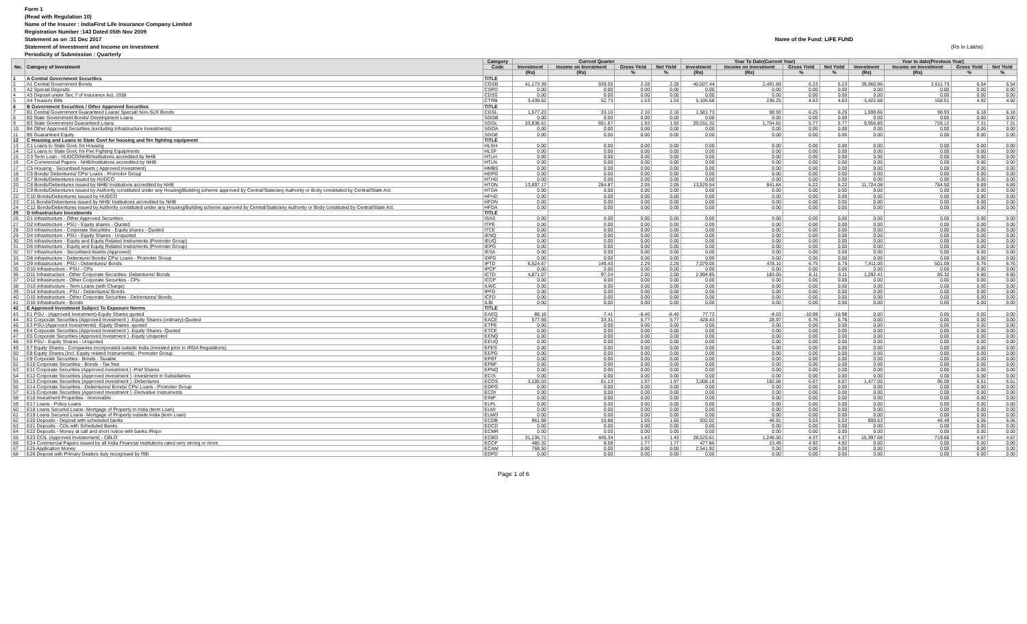Form 1
(Read with Regulation 10)
Name of the Insurer : IndiaFirst Life Insurance Company Limited
Registration Number :143 Dated 05th Nov 2009
Statement as on :31 Dec 2017 Name of the Fund: LIFE FUND
Statement of Investment and Income on Investment (Rs in Lakhs)
Periodicity of Submission : Quarterly
| No. | Category of Investment | Category | Current Quarter | | | | Year To Date(Current Year) | | | | Year to date(Previous Year) | | | |
| --- | --- | --- | --- | --- | --- | --- | --- | --- | --- | --- | --- | --- | --- | --- |
| | | Code | Investment | Income on Investment | Gross Yield | Net Yield | Investment | Income on Investment | Gross Yield | Net Yield | Investment | Income on Investment | Gross Yield | Net Yield |
| | | | (Rs) | (Rs) | % | % | (Rs) | (Rs) | % | % | (Rs) | (Rs) | % | % |
| 1 | A Central Government Securities | TITLE | | | | | | | | | | | | |
| 2 | A1 Central Government Bonds | CGSB | 41,173.39 | 939.55 | 2.28 | 2.28 | 40,007.44 | 2,491.69 | 6.23 | 6.23 | 39,960.96 | 2,611.73 | 6.54 | 6.54 |
| 3 | A2 Special Deposits | CSPD | 0.00 | 0.00 | 0.00 | 0.00 | 0.00 | 0.00 | 0.00 | 0.00 | 0.00 | 0.00 | 0.00 | 0.00 |
| 4 | A3 Deposit under Sec 7 of Insurance Act, 1938 | CDSS | 0.00 | 0.00 | 0.00 | 0.00 | 0.00 | 0.00 | 0.00 | 0.00 | 0.00 | 0.00 | 0.00 | 0.00 |
| 5 | A4 Treasury Bills | CTRB | 3,439.62 | 52.73 | 1.53 | 1.53 | 5,106.68 | 236.25 | 4.63 | 4.63 | 3,422.68 | 168.51 | 4.92 | 4.92 |
| 6 | B Government Securities / Other Approved Securities | TITLE | | | | | | | | | | | | |
| 7 | B1 Central Government Guaranteed Loans/ Special/ Non-SLR Bonds | CGSL | 1,577.23 | 33.10 | 2.10 | 2.10 | 1,581.73 | 98.93 | 6.25 | 6.25 | 1,599.66 | 98.93 | 6.18 | 6.18 |
| 8 | B2 State Government Bonds/ Development Loans | SGGB | 0.00 | 0.00 | 0.00 | 0.00 | 0.00 | 0.00 | 0.00 | 0.00 | 0.00 | 0.00 | 0.00 | 0.00 |
| 9 | B3 State Government Guaranteed Loans | SGGL | 33,836.61 | 651.67 | 1.93 | 1.93 | 29,551.32 | 1,704.62 | 5.77 | 5.77 | 9,956.85 | 728.12 | 7.31 | 7.31 |
| 10 | B4 Other Approved Securities (excluding Infrastructure Investments) | SGOA | 0.00 | 0.00 | 0.00 | 0.00 | 0.00 | 0.00 | 0.00 | 0.00 | 0.00 | 0.00 | 0.00 | 0.00 |
| 11 | B5 Guaranteed Equity | SGGE | 0.00 | 0.00 | 0.00 | 0.00 | 0.00 | 0.00 | 0.00 | 0.00 | 0.00 | 0.00 | 0.00 | 0.00 |
| 12 | C Housing and Loans to State Govt for housing and fire fighting equipment | TITLE | | | | | | | | | | | | |
| 13 | C1 Loans to State Govt. for Housing | HLSH | 0.00 | 0.00 | 0.00 | 0.00 | 0.00 | 0.00 | 0.00 | 0.00 | 0.00 | 0.00 | 0.00 | 0.00 |
| 14 | C2 Loans to State Govt. for Fire Fighting Equipments | HLSF | 0.00 | 0.00 | 0.00 | 0.00 | 0.00 | 0.00 | 0.00 | 0.00 | 0.00 | 0.00 | 0.00 | 0.00 |
| 15 | C3 Term Loan - HUDCO/NHB/Institutions accredited by NHB | HTLH | 0.00 | 0.00 | 0.00 | 0.00 | 0.00 | 0.00 | 0.00 | 0.00 | 0.00 | 0.00 | 0.00 | 0.00 |
| 16 | C4 Commercial Papers - NHB/Institutions accredited by NHB | HTLN | 0.00 | 0.00 | 0.00 | 0.00 | 0.00 | 0.00 | 0.00 | 0.00 | 0.00 | 0.00 | 0.00 | 0.00 |
| 17 | C5 Housing - Securitised Assets ( Approved Investment) | HMBS | 0.00 | 0.00 | 0.00 | 0.00 | 0.00 | 0.00 | 0.00 | 0.00 | 0.00 | 0.00 | 0.00 | 0.00 |
| 18 | C6 Bonds/ Debentures/ CPs/ Loans - Promotor Group | HDPG | 0.00 | 0.00 | 0.00 | 0.00 | 0.00 | 0.00 | 0.00 | 0.00 | 0.00 | 0.00 | 0.00 | 0.00 |
| 19 | C7 Bonds/Debentures issued by HUDCO | HTHD | 0.00 | 0.00 | 0.00 | 0.00 | 0.00 | 0.00 | 0.00 | 0.00 | 0.00 | 0.00 | 0.00 | 0.00 |
| 20 | C8 Bonds/Debentures issued by NHB/ Institutions accredited by NHB | HTDN | 13,897.17 | 284.87 | 2.05 | 2.05 | 13,529.54 | 841.84 | 6.22 | 6.22 | 11,724.08 | 784.50 | 6.69 | 6.69 |
| 21 | C9 Bonds/Debentures issued by Authority constituted under any Housing/Building scheme approved by Central/State/any Authority or Body constituted by Central/State Act. | HTDA | 0.00 | 0.00 | 0.00 | 0.00 | 0.00 | 0.00 | 0.00 | 0.00 | 0.00 | 0.00 | 0.00 | 0.00 |
| 22 | C10 Bonds/Debentures issued by HUDCO | HFHD | 0.00 | 0.00 | 0.00 | 0.00 | 0.00 | 0.00 | 0.00 | 0.00 | 0.00 | 0.00 | 0.00 | 0.00 |
| 23 | C11 Bonds/Debentures issued by NHB/ Institutions accredited by NHB | HFDN | 0.00 | 0.00 | 0.00 | 0.00 | 0.00 | 0.00 | 0.00 | 0.00 | 0.00 | 0.00 | 0.00 | 0.00 |
| 24 | C12 Bonds/Debentures issued by Authority constituted under any Housing/Building scheme approved by Central/State/any Authority or Body constituted by Central/State Act. | HFDA | 0.00 | 0.00 | 0.00 | 0.00 | 0.00 | 0.00 | 0.00 | 0.00 | 0.00 | 0.00 | 0.00 | 0.00 |
| 25 | D Infrastructure Investments | TITLE | | | | | | | | | | | | |
| 26 | D1 Infrastructure - Other Approved Securities | ISAS | 0.00 | 0.00 | 0.00 | 0.00 | 0.00 | 0.00 | 0.00 | 0.00 | 0.00 | 0.00 | 0.00 | 0.00 |
| 27 | D2 Infrastructure - PSU - Equity shares - Quoted | ITPE | 0.00 | 0.00 | 0.00 | 0.00 | 0.00 | 0.00 | 0.00 | 0.00 | 0.00 | 0.00 | 0.00 | 0.00 |
| 28 | D3 Infrastructure - Corporate Securities - Equity shares - Quoted | ITCE | 0.00 | 0.00 | 0.00 | 0.00 | 0.00 | 0.00 | 0.00 | 0.00 | 0.00 | 0.00 | 0.00 | 0.00 |
| 29 | D4 Infrastructure - PSU - Equity Shares - Unquoted | IENQ | 0.00 | 0.00 | 0.00 | 0.00 | 0.00 | 0.00 | 0.00 | 0.00 | 0.00 | 0.00 | 0.00 | 0.00 |
| 30 | D5 Infrastructure - Equity and Equity Related Instruments (Promoter Group) | IEUQ | 0.00 | 0.00 | 0.00 | 0.00 | 0.00 | 0.00 | 0.00 | 0.00 | 0.00 | 0.00 | 0.00 | 0.00 |
| 31 | D6 Infrastructure - Equity and Equity Related Instruments (Promoter Group) | IEPG | 0.00 | 0.00 | 0.00 | 0.00 | 0.00 | 0.00 | 0.00 | 0.00 | 0.00 | 0.00 | 0.00 | 0.00 |
| 32 | D7 Infrastructure - Securitised Assets (Approved) | IESA | 0.00 | 0.00 | 0.00 | 0.00 | 0.00 | 0.00 | 0.00 | 0.00 | 0.00 | 0.00 | 0.00 | 0.00 |
| 33 | D8 Infrastructure - Debenture/ Bonds/ CPs/ Loans - Promoter Group | IDPG | 0.00 | 0.00 | 0.00 | 0.00 | 0.00 | 0.00 | 0.00 | 0.00 | 0.00 | 0.00 | 0.00 | 0.00 |
| 34 | D9 Infrastructure - PSU - Debentures/ Bonds | IPTD | 6,524.67 | 149.43 | 2.29 | 2.29 | 7,079.05 | 478.10 | 6.75 | 6.75 | 7,411.05 | 501.09 | 6.76 | 6.76 |
| 35 | D10 Infrastructure - PSU - CPs | IPCP | 0.00 | 0.00 | 0.00 | 0.00 | 0.00 | 0.00 | 0.00 | 0.00 | 0.00 | 0.00 | 0.00 | 0.00 |
| 36 | D11 Infrastructure - Other Corporate Securities- Debentures/ Bonds | ICTD | 4,871.07 | 97.24 | 2.00 | 2.00 | 2,994.85 | 183.05 | 6.11 | 6.11 | 1,292.41 | 85.32 | 6.60 | 6.60 |
| 37 | D12 Infrastructure - Other Corporate Securities - CPs | ICCP | 0.00 | 0.00 | 0.00 | 0.00 | 0.00 | 0.00 | 0.00 | 0.00 | 0.00 | 0.00 | 0.00 | 0.00 |
| 38 | D13 Infrastructure - Term Loans (with Charge) | ILWC | 0.00 | 0.00 | 0.00 | 0.00 | 0.00 | 0.00 | 0.00 | 0.00 | 0.00 | 0.00 | 0.00 | 0.00 |
| 39 | D14 Infrastructure - PSU - Debentures/ Bonds | IPFD | 0.00 | 0.00 | 0.00 | 0.00 | 0.00 | 0.00 | 0.00 | 0.00 | 0.00 | 0.00 | 0.00 | 0.00 |
| 40 | D15 Infrastructure - Other Corporate Securities - Debentures/ Bonds | ICFD | 0.00 | 0.00 | 0.00 | 0.00 | 0.00 | 0.00 | 0.00 | 0.00 | 0.00 | 0.00 | 0.00 | 0.00 |
| 41 | D16 Infrastructure - Bonds | ILBI | 0.00 | 0.00 | 0.00 | 0.00 | 0.00 | 0.00 | 0.00 | 0.00 | 0.00 | 0.00 | 0.00 | 0.00 |
| 42 | E Approved Investment Subject To Exposure Norms | TITLE | | | | | | | | | | | | |
| 43 | E1 PSU - (Approved Investment)-Equity Shares quoted | EAEQ | 88.16 | -7.41 | -8.40 | -8.40 | 77.72 | -8.53 | -10.98 | -10.98 | 0.00 | 0.00 | 0.00 | 0.00 |
| 44 | E2 Corporate Securities (Approved Investment ) -Equity Shares (ordinary)-Quoted | EACE | 577.59 | 33.31 | 5.77 | 5.77 | 428.43 | 28.97 | 6.76 | 6.76 | 0.00 | 0.00 | 0.00 | 0.00 |
| 45 | E3 PSU-(Approved Investments) -Equity Shares -quoted | ETPE | 0.00 | 0.00 | 0.00 | 0.00 | 0.00 | 0.00 | 0.00 | 0.00 | 0.00 | 0.00 | 0.00 | 0.00 |
| 46 | E4 Corporate Securities (Approved Investment ) -Equity Shares -Quoted | ETCE | 0.00 | 0.00 | 0.00 | 0.00 | 0.00 | 0.00 | 0.00 | 0.00 | 0.00 | 0.00 | 0.00 | 0.00 |
| 47 | E5 Corporate Securities (Approved Investment ) -Equity Unquoted | EENQ | 0.00 | 0.00 | 0.00 | 0.00 | 0.00 | 0.00 | 0.00 | 0.00 | 0.00 | 0.00 | 0.00 | 0.00 |
| 48 | E6 PSU - Equity Shares - Unquoted | EEUQ | 0.00 | 0.00 | 0.00 | 0.00 | 0.00 | 0.00 | 0.00 | 0.00 | 0.00 | 0.00 | 0.00 | 0.00 |
| 49 | E7 Equity Shares - Companies incorporated outside India (invested prior to IRDA Regulations) | EFES | 0.00 | 0.00 | 0.00 | 0.00 | 0.00 | 0.00 | 0.00 | 0.00 | 0.00 | 0.00 | 0.00 | 0.00 |
| 50 | E8 Equity Shares (incl. Equity related Instruments) - Promoter Group | EEPG | 0.00 | 0.00 | 0.00 | 0.00 | 0.00 | 0.00 | 0.00 | 0.00 | 0.00 | 0.00 | 0.00 | 0.00 |
| 51 | E9 Corporate Securities - Bonds - Taxable | EPBT | 0.00 | 0.00 | 0.00 | 0.00 | 0.00 | 0.00 | 0.00 | 0.00 | 0.00 | 0.00 | 0.00 | 0.00 |
| 52 | E10 Corporate Securities - Bonds - Tax free | EPBF | 0.00 | 0.00 | 0.00 | 0.00 | 0.00 | 0.00 | 0.00 | 0.00 | 0.00 | 0.00 | 0.00 | 0.00 |
| 53 | E11 Corporate Securities (Approved Investment ) -Pref Shares | EPNQ | 0.00 | 0.00 | 0.00 | 0.00 | 0.00 | 0.00 | 0.00 | 0.00 | 0.00 | 0.00 | 0.00 | 0.00 |
| 54 | E12 Corporate Securities (Approved Investment ) -Investment in Subsidiaries | ECIS | 0.00 | 0.00 | 0.00 | 0.00 | 0.00 | 0.00 | 0.00 | 0.00 | 0.00 | 0.00 | 0.00 | 0.00 |
| 55 | E13 Corporate Securities (Approved Investment ) -Debentures | ECOS | 3,105.03 | 61.13 | 1.97 | 1.97 | 3,008.18 | 182.68 | 6.07 | 6.07 | 1,477.00 | 96.09 | 6.51 | 6.51 |
| 56 | E14 Corporate Securities - Debentures/ Bonds/ CPs/ Loans - Promoter Group | EDPG | 0.00 | 0.00 | 0.00 | 0.00 | 0.00 | 0.00 | 0.00 | 0.00 | 0.00 | 0.00 | 0.00 | 0.00 |
| 57 | E15 Corporate Securities (Approved Investment ) -Derivative Instruments | ECDI | 0.00 | 0.00 | 0.00 | 0.00 | 0.00 | 0.00 | 0.00 | 0.00 | 0.00 | 0.00 | 0.00 | 0.00 |
| 58 | E16 Investment Properties - Immovable | EINP | 0.00 | 0.00 | 0.00 | 0.00 | 0.00 | 0.00 | 0.00 | 0.00 | 0.00 | 0.00 | 0.00 | 0.00 |
| 59 | E17 Loans - Policy Loans | ELPL | 0.00 | 0.00 | 0.00 | 0.00 | 0.00 | 0.00 | 0.00 | 0.00 | 0.00 | 0.00 | 0.00 | 0.00 |
| 60 | E18 Loans Secured Loans -Mortgage of Property in India (term Loan) | ELMI | 0.00 | 0.00 | 0.00 | 0.00 | 0.00 | 0.00 | 0.00 | 0.00 | 0.00 | 0.00 | 0.00 | 0.00 |
| 61 | E19 Loans Secured Loans -Mortgage of Property outside India (term Loan) | ELMO | 0.00 | 0.00 | 0.00 | 0.00 | 0.00 | 0.00 | 0.00 | 0.00 | 0.00 | 0.00 | 0.00 | 0.00 |
| 62 | E20 Deposits - Deposit with scheduled banks | ECDB | 961.98 | 15.88 | 1.65 | 1.65 | 932.02 | 46.91 | 5.03 | 5.03 | 800.63 | 48.49 | 6.06 | 6.06 |
| 63 | E21 Deposits - CDs with Scheduled Banks | EDCD | 0.00 | 0.00 | 0.00 | 0.00 | 0.00 | 0.00 | 0.00 | 0.00 | 0.00 | 0.00 | 0.00 | 0.00 |
| 64 | E22 Deposits - Money at call and short notice with banks /Repo | ECMR | 0.00 | 0.00 | 0.00 | 0.00 | 0.00 | 0.00 | 0.00 | 0.00 | 0.00 | 0.00 | 0.00 | 0.00 |
| 65 | E23 CCIL (Approved Investement) - CBLO | ECBO | 31,136.71 | 445.34 | 1.43 | 1.43 | 28,525.61 | 1,246.50 | 4.37 | 4.37 | 15,397.68 | 719.60 | 4.67 | 4.67 |
| 66 | E24 Commercial Papers issued by all India Financial Institutions rated very strong or more | ECCP | 485.32 | 8.58 | 1.77 | 1.77 | 477.86 | 23.49 | 4.92 | 4.92 | 0.00 | 0.00 | 0.00 | 0.00 |
| 67 | E25 Application Money | ECAM | 768.50 | 0.00 | 0.00 | 0.00 | 2,541.92 | 0.00 | 0.00 | 0.00 | 0.00 | 0.00 | 0.00 | 0.00 |
| 68 | E26 Deposit with Primary Dealers duly recognised by RBI | EDPD | 0.00 | 0.00 | 0.00 | 0.00 | 0.00 | 0.00 | 0.00 | 0.00 | 0.00 | 0.00 | 0.00 | 0.00 |
Page 1 of 6